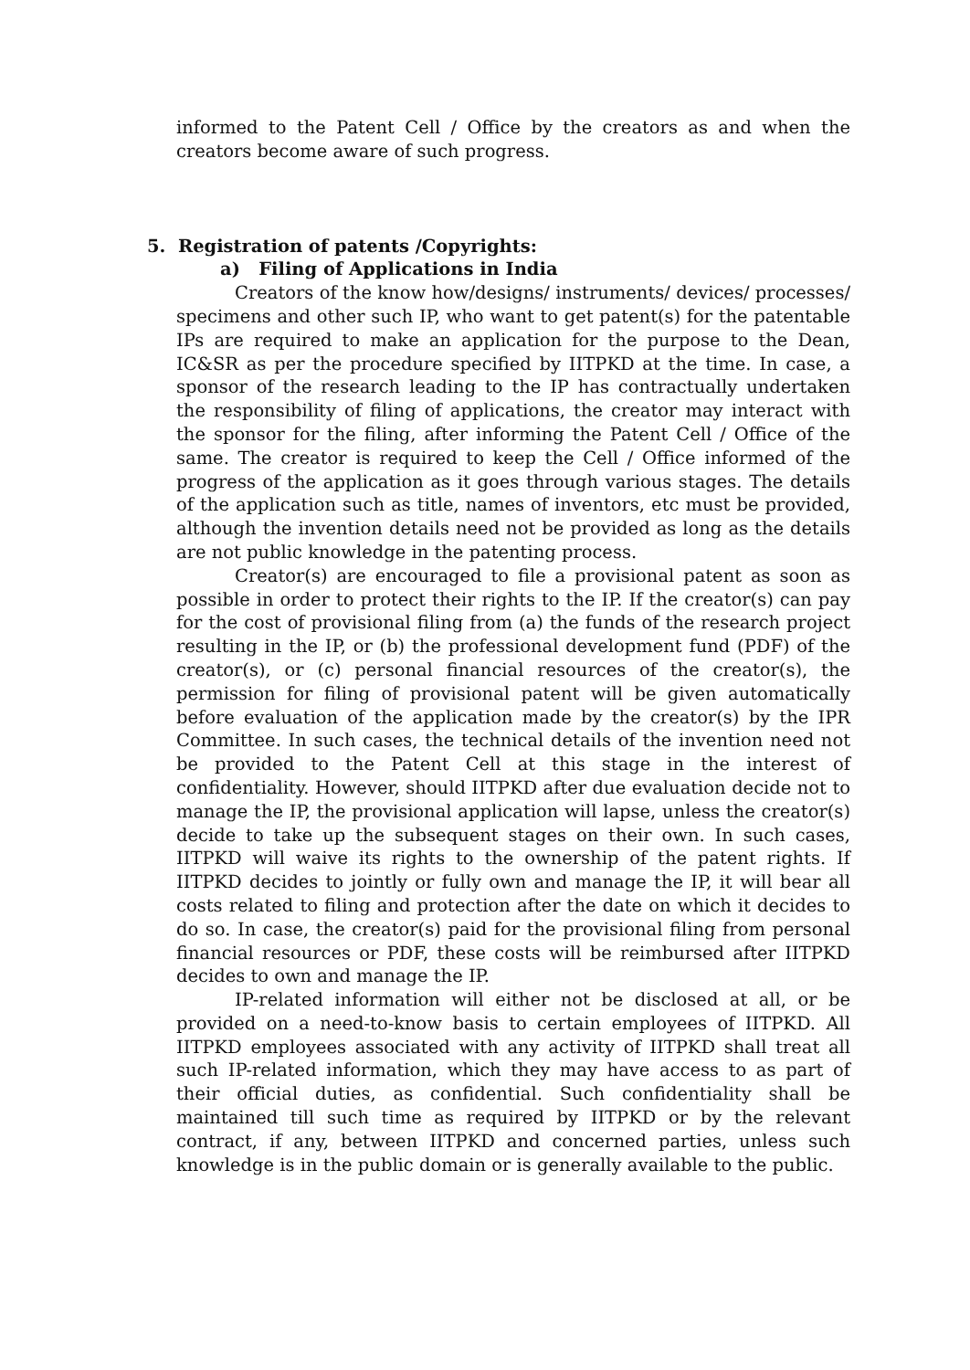informed to the Patent Cell / Office by the creators as and when the creators become aware of such progress.
5. Registration of patents /Copyrights:
a) Filing of Applications in India
Creators of the know how/designs/ instruments/ devices/ processes/ specimens and other such IP, who want to get patent(s) for the patentable IPs are required to make an application for the purpose to the Dean, IC&SR as per the procedure specified by IITPKD at the time. In case, a sponsor of the research leading to the IP has contractually undertaken the responsibility of filing of applications, the creator may interact with the sponsor for the filing, after informing the Patent Cell / Office of the same. The creator is required to keep the Cell / Office informed of the progress of the application as it goes through various stages. The details of the application such as title, names of inventors, etc must be provided, although the invention details need not be provided as long as the details are not public knowledge in the patenting process.
Creator(s) are encouraged to file a provisional patent as soon as possible in order to protect their rights to the IP. If the creator(s) can pay for the cost of provisional filing from (a) the funds of the research project resulting in the IP, or (b) the professional development fund (PDF) of the creator(s), or (c) personal financial resources of the creator(s), the permission for filing of provisional patent will be given automatically before evaluation of the application made by the creator(s) by the IPR Committee. In such cases, the technical details of the invention need not be provided to the Patent Cell at this stage in the interest of confidentiality. However, should IITPKD after due evaluation decide not to manage the IP, the provisional application will lapse, unless the creator(s) decide to take up the subsequent stages on their own. In such cases, IITPKD will waive its rights to the ownership of the patent rights. If IITPKD decides to jointly or fully own and manage the IP, it will bear all costs related to filing and protection after the date on which it decides to do so. In case, the creator(s) paid for the provisional filing from personal financial resources or PDF, these costs will be reimbursed after IITPKD decides to own and manage the IP.
IP-related information will either not be disclosed at all, or be provided on a need-to-know basis to certain employees of IITPKD. All IITPKD employees associated with any activity of IITPKD shall treat all such IP-related information, which they may have access to as part of their official duties, as confidential. Such confidentiality shall be maintained till such time as required by IITPKD or by the relevant contract, if any, between IITPKD and concerned parties, unless such knowledge is in the public domain or is generally available to the public.